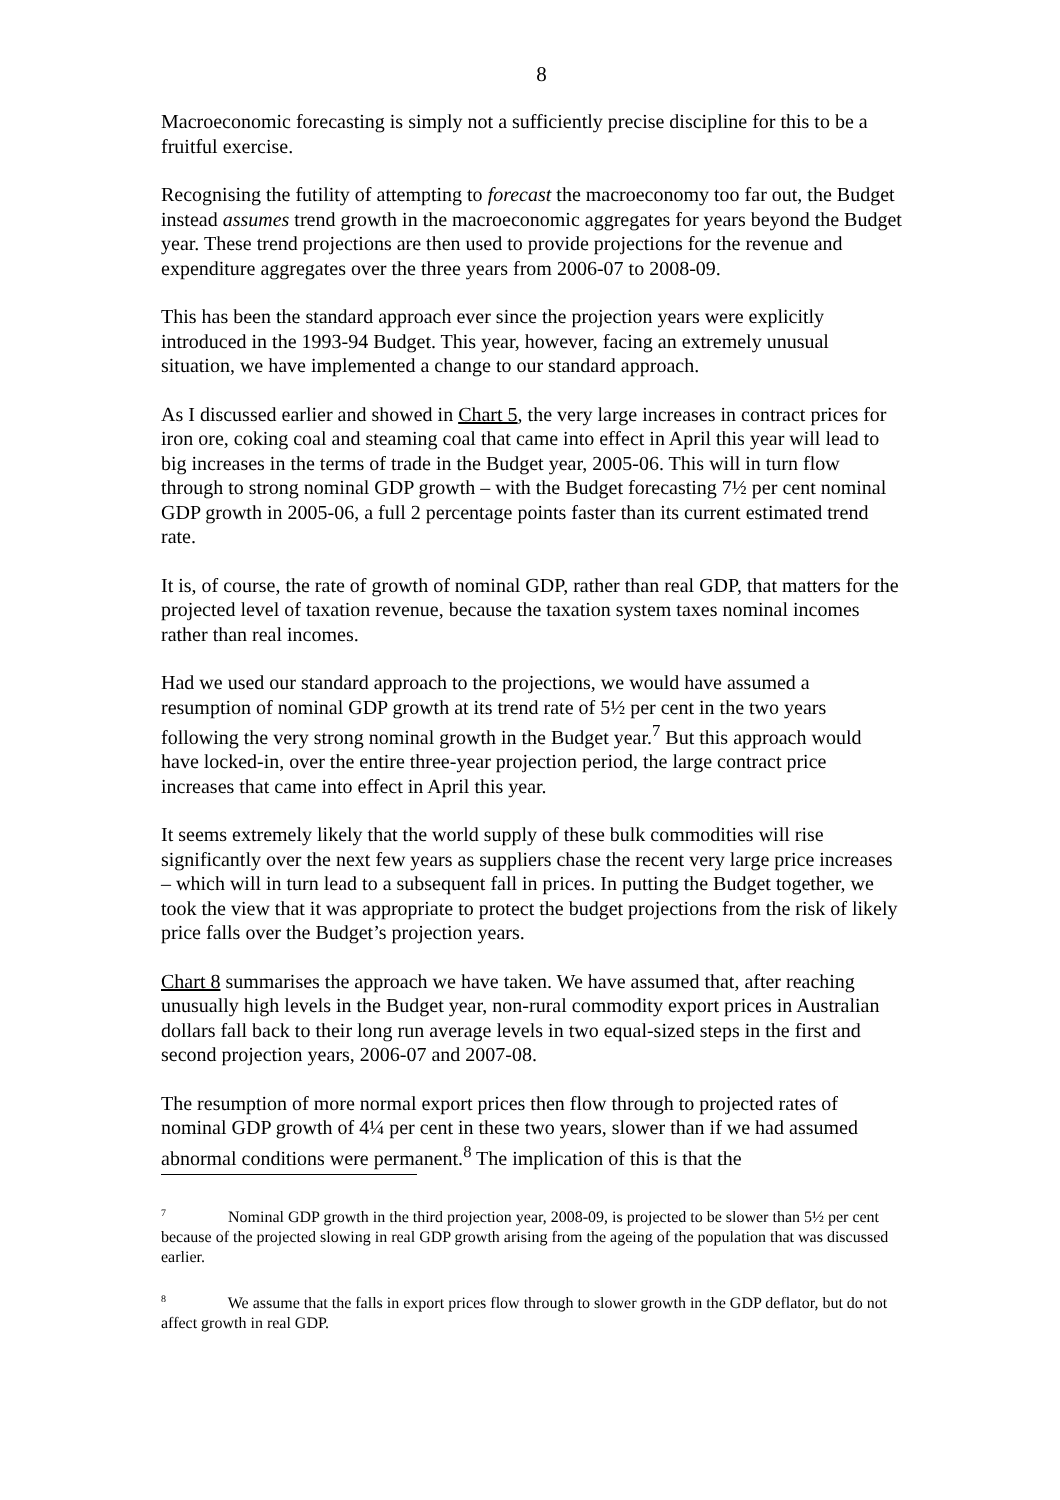8
Macroeconomic forecasting is simply not a sufficiently precise discipline for this to be a fruitful exercise.
Recognising the futility of attempting to forecast the macroeconomy too far out, the Budget instead assumes trend growth in the macroeconomic aggregates for years beyond the Budget year. These trend projections are then used to provide projections for the revenue and expenditure aggregates over the three years from 2006-07 to 2008-09.
This has been the standard approach ever since the projection years were explicitly introduced in the 1993-94 Budget. This year, however, facing an extremely unusual situation, we have implemented a change to our standard approach.
As I discussed earlier and showed in Chart 5, the very large increases in contract prices for iron ore, coking coal and steaming coal that came into effect in April this year will lead to big increases in the terms of trade in the Budget year, 2005-06. This will in turn flow through to strong nominal GDP growth – with the Budget forecasting 7½ per cent nominal GDP growth in 2005-06, a full 2 percentage points faster than its current estimated trend rate.
It is, of course, the rate of growth of nominal GDP, rather than real GDP, that matters for the projected level of taxation revenue, because the taxation system taxes nominal incomes rather than real incomes.
Had we used our standard approach to the projections, we would have assumed a resumption of nominal GDP growth at its trend rate of 5½ per cent in the two years following the very strong nominal growth in the Budget year.<sup>7</sup> But this approach would have locked-in, over the entire three-year projection period, the large contract price increases that came into effect in April this year.
It seems extremely likely that the world supply of these bulk commodities will rise significantly over the next few years as suppliers chase the recent very large price increases – which will in turn lead to a subsequent fall in prices. In putting the Budget together, we took the view that it was appropriate to protect the budget projections from the risk of likely price falls over the Budget’s projection years.
Chart 8 summarises the approach we have taken. We have assumed that, after reaching unusually high levels in the Budget year, non-rural commodity export prices in Australian dollars fall back to their long run average levels in two equal-sized steps in the first and second projection years, 2006-07 and 2007-08.
The resumption of more normal export prices then flow through to projected rates of nominal GDP growth of 4¼ per cent in these two years, slower than if we had assumed abnormal conditions were permanent.<sup>8</sup> The implication of this is that the
<sup>7</sup> Nominal GDP growth in the third projection year, 2008-09, is projected to be slower than 5½ per cent because of the projected slowing in real GDP growth arising from the ageing of the population that was discussed earlier.
<sup>8</sup> We assume that the falls in export prices flow through to slower growth in the GDP deflator, but do not affect growth in real GDP.